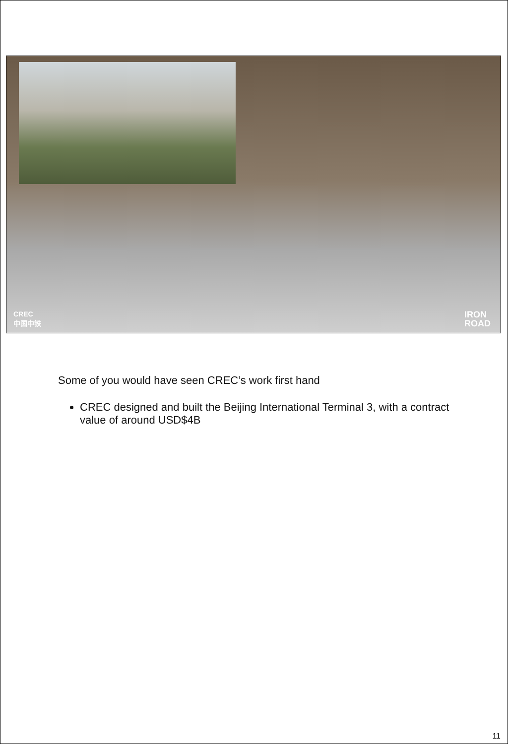CREC
中国中铁
IRON
ROAD
Some of you would have seen CREC’s work first hand
CREC designed and built the Beijing International Terminal 3, with a contract value of around USD$4B
11